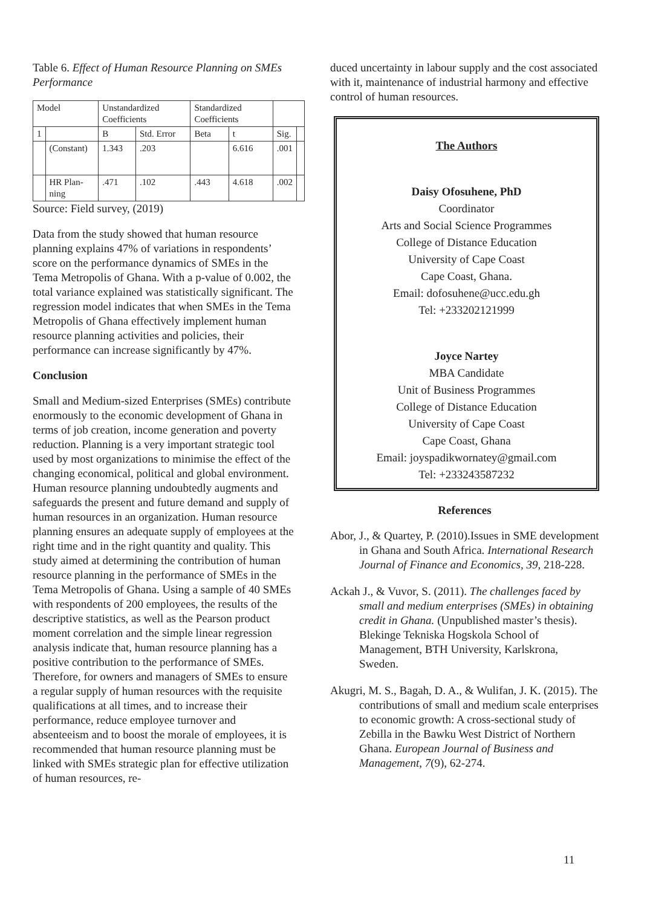Table 6. Effect of Human Resource Planning on SMEs Performance
| Model | | Unstandardized Coefficients | | Standardized Coefficients | | | |
| 1 | | B | Std. Error | Beta | t | Sig. | |
| | (Constant) | 1.343 | .203 | | 6.616 | .001 | |
| | HR Plan-ning | .471 | .102 | .443 | 4.618 | .002 | |
Source: Field survey, (2019)
Data from the study showed that human resource planning explains 47% of variations in respondents’ score on the performance dynamics of SMEs in the Tema Metropolis of Ghana. With a p-value of 0.002, the total variance explained was statistically significant. The regression model indicates that when SMEs in the Tema Metropolis of Ghana effectively implement human resource planning activities and policies, their performance can increase significantly by 47%.
Conclusion
Small and Medium-sized Enterprises (SMEs) contribute enormously to the economic development of Ghana in terms of job creation, income generation and poverty reduction. Planning is a very important strategic tool used by most organizations to minimise the effect of the changing economical, political and global environment. Human resource planning undoubtedly augments and safeguards the present and future demand and supply of human resources in an organization. Human resource planning ensures an adequate supply of employees at the right time and in the right quantity and quality. This study aimed at determining the contribution of human resource planning in the performance of SMEs in the Tema Metropolis of Ghana. Using a sample of 40 SMEs with respondents of 200 employees, the results of the descriptive statistics, as well as the Pearson product moment correlation and the simple linear regression analysis indicate that, human resource planning has a positive contribution to the performance of SMEs. Therefore, for owners and managers of SMEs to ensure a regular supply of human resources with the requisite qualifications at all times, and to increase their performance, reduce employee turnover and absenteeism and to boost the morale of employees, it is recommended that human resource planning must be linked with SMEs strategic plan for effective utilization of human resources, re-
duced uncertainty in labour supply and the cost associated with it, maintenance of industrial harmony and effective control of human resources.
The Authors
Daisy Ofosuhene, PhD
Coordinator
Arts and Social Science Programmes
College of Distance Education
University of Cape Coast
Cape Coast, Ghana.
Email: dofosuhene@ucc.edu.gh
Tel: +233202121999
Joyce Nartey
MBA Candidate
Unit of Business Programmes
College of Distance Education
University of Cape Coast
Cape Coast, Ghana
Email: joyspadikwornatey@gmail.com
Tel: +233243587232
References
Abor, J., & Quartey, P. (2010).Issues in SME development in Ghana and South Africa. International Research Journal of Finance and Economics, 39, 218-228.
Ackah J., & Vuvor, S. (2011). The challenges faced by small and medium enterprises (SMEs) in obtaining credit in Ghana. (Unpublished master’s thesis). Blekinge Tekniska Hogskola School of Management, BTH University, Karlskrona, Sweden.
Akugri, M. S., Bagah, D. A., & Wulifan, J. K. (2015). The contributions of small and medium scale enterprises to economic growth: A cross-sectional study of Zebilla in the Bawku West District of Northern Ghana. European Journal of Business and Management, 7(9), 62-274.
11